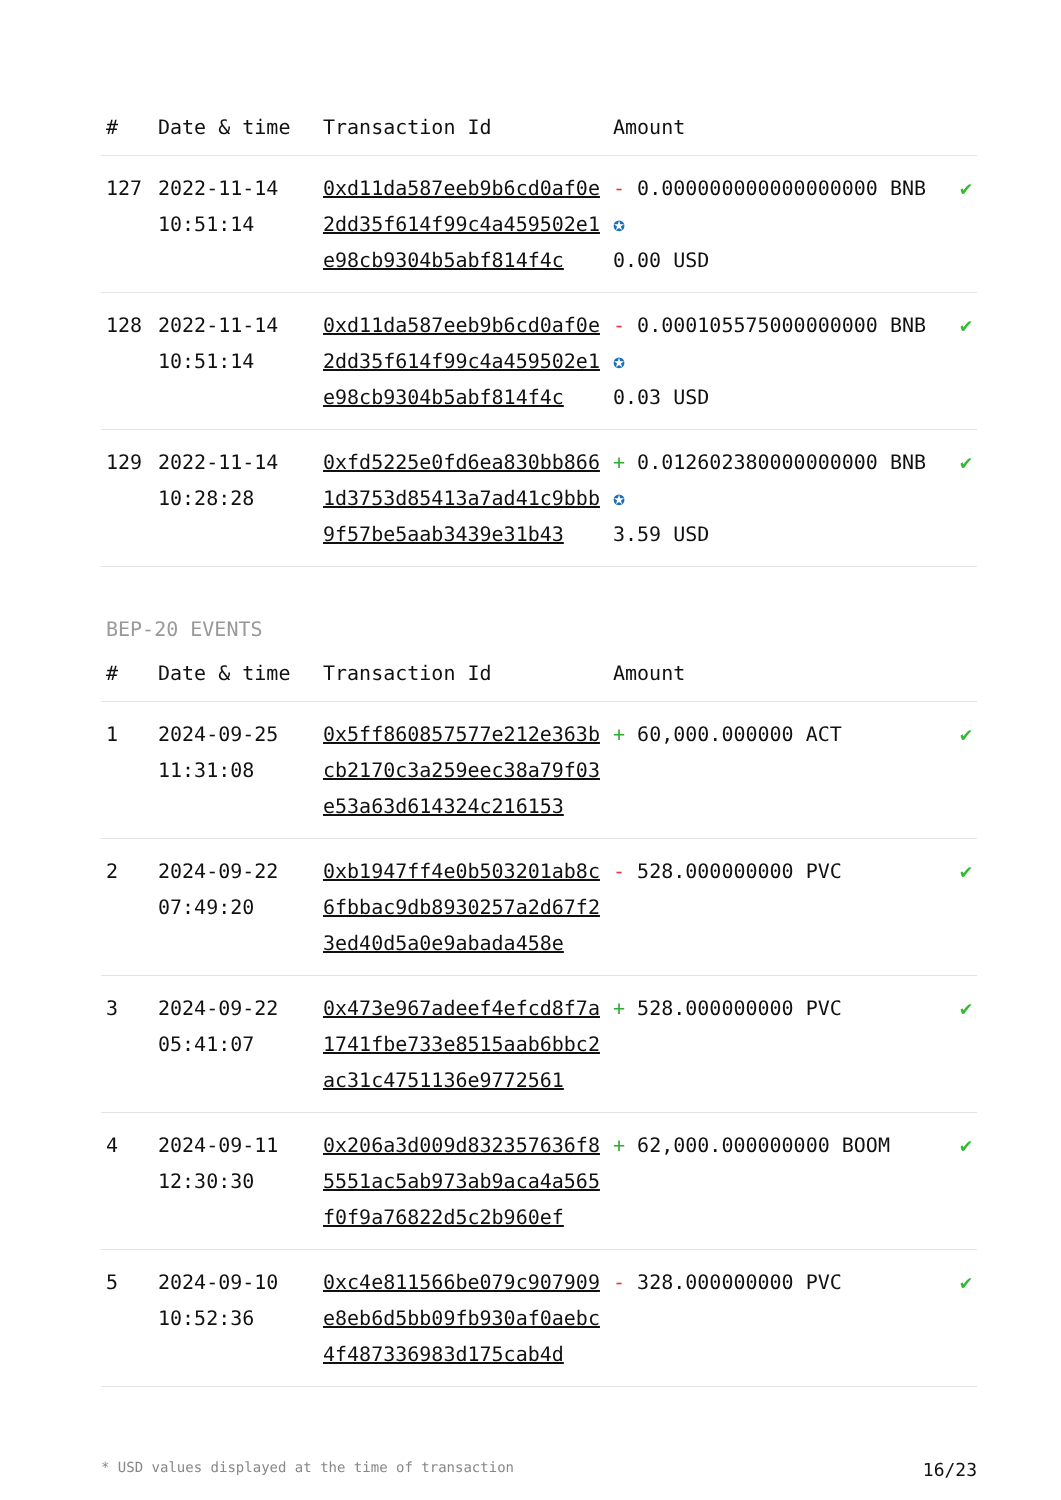| # | Date & time | Transaction Id | Amount | |
| --- | --- | --- | --- | --- |
| 127 | 2022-11-14 10:51:14 | 0xd11da587eeb9b6cd0af0e2dd35f614f99c4a459502e1e98cb9304b5abf814f4c | - 0.000000000000000000 BNB ✪ 0.00 USD | ✔ |
| 128 | 2022-11-14 10:51:14 | 0xd11da587eeb9b6cd0af0e2dd35f614f99c4a459502e1e98cb9304b5abf814f4c | - 0.000105575000000000 BNB ✪ 0.03 USD | ✔ |
| 129 | 2022-11-14 10:28:28 | 0xfd5225e0fd6ea830bb8661d3753d85413a7ad41c9bbb9f57be5aab3439e31b43 | + 0.012602380000000000 BNB ✪ 3.59 USD | ✔ |
BEP-20 EVENTS
| # | Date & time | Transaction Id | Amount | |
| --- | --- | --- | --- | --- |
| 1 | 2024-09-25 11:31:08 | 0x5ff860857577e212e363bcb2170c3a259eec38a79f03e53a63d614324c216153 | + 60,000.000000 ACT | ✔ |
| 2 | 2024-09-22 07:49:20 | 0xb1947ff4e0b503201ab8c6fbbac9db8930257a2d67f23ed40d5a0e9abada458e | - 528.000000000 PVC | ✔ |
| 3 | 2024-09-22 05:41:07 | 0x473e967adeef4efcd8f7a1741fbe733e8515aab6bbc2ac31c4751136e9772561 | + 528.000000000 PVC | ✔ |
| 4 | 2024-09-11 12:30:30 | 0x206a3d009d832357636f85551ac5ab973ab9aca4a565f0f9a76822d5c2b960ef | + 62,000.000000000 BOOM | ✔ |
| 5 | 2024-09-10 10:52:36 | 0xc4e811566be079c907909e8eb6d5bb09fb930af0aebc4f487336983d175cab4d | - 328.000000000 PVC | ✔ |
* USD values displayed at the time of transaction 16/23